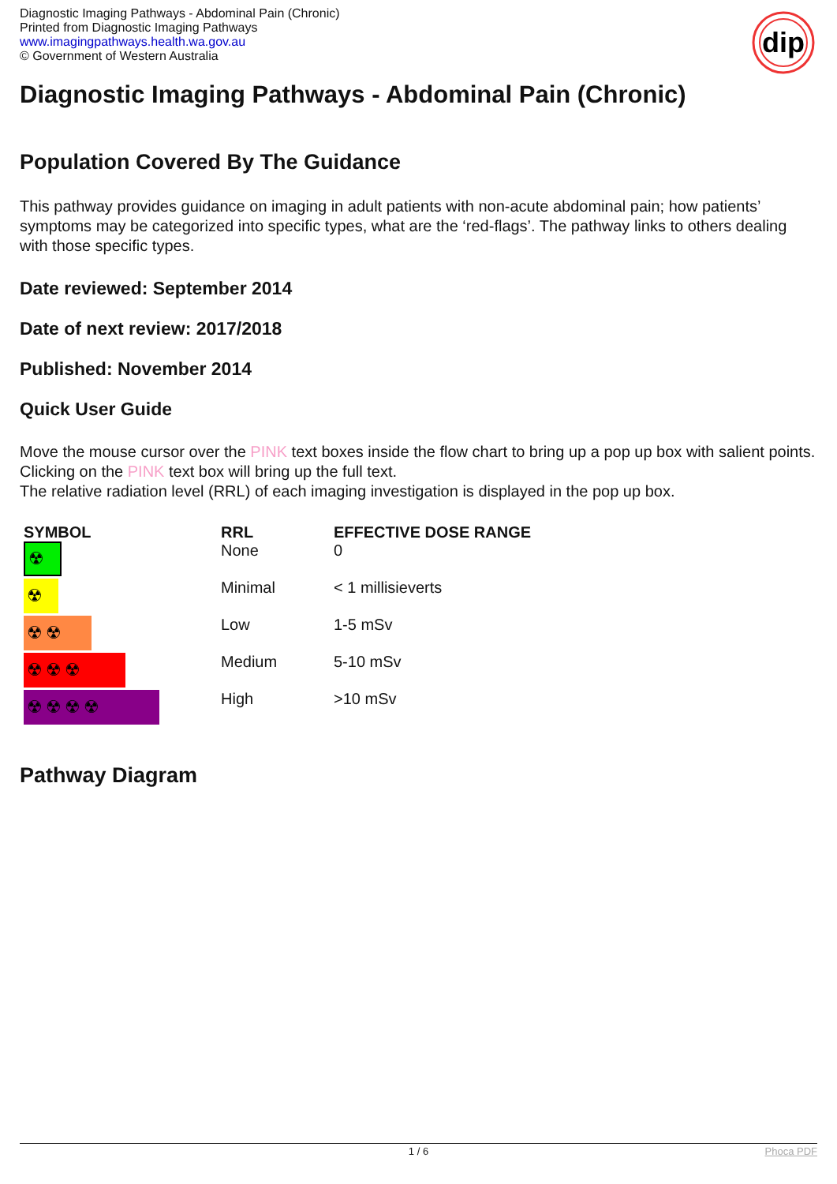Diagnostic Imaging Pathways - Abdominal Pain (Chronic)
Printed from Diagnostic Imaging Pathways
www.imagingpathways.health.wa.gov.au
© Government of Western Australia
dip
Diagnostic Imaging Pathways - Abdominal Pain (Chronic)
Population Covered By The Guidance
This pathway provides guidance on imaging in adult patients with non-acute abdominal pain; how patients’ symptoms may be categorized into specific types, what are the ‘red-flags’. The pathway links to others dealing with those specific types.
Date reviewed: September 2014
Date of next review: 2017/2018
Published: November 2014
Quick User Guide
Move the mouse cursor over the PINK text boxes inside the flow chart to bring up a pop up box with salient points.
Clicking on the PINK text box will bring up the full text.
The relative radiation level (RRL) of each imaging investigation is displayed in the pop up box.
| SYMBOL | RRL | EFFECTIVE DOSE RANGE |
| --- | --- | --- |
| ☢ | None | 0 |
| ☢ | Minimal | < 1 millisieverts |
| ☢☢ | Low | 1-5 mSv |
| ☢☢☢ | Medium | 5-10 mSv |
| ☢☢☢☢ | High | >10 mSv |
Pathway Diagram
1 / 6 Phoca PDF